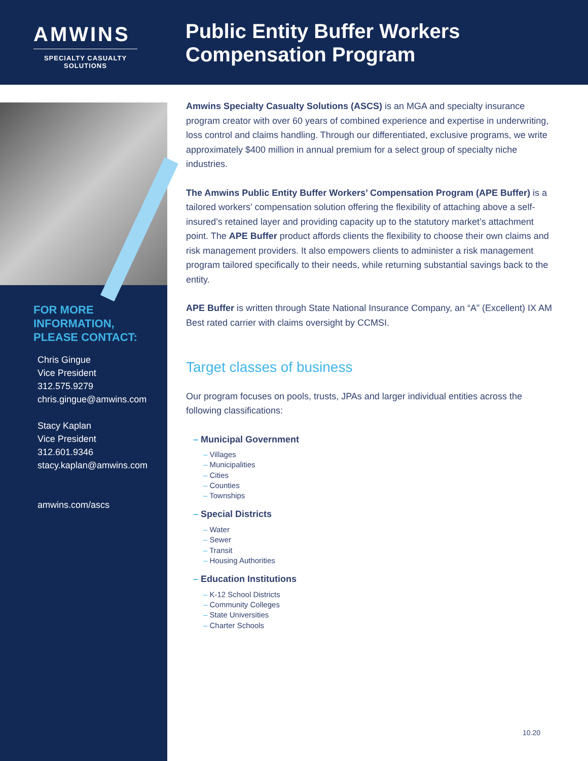AMWINS
SPECIALTY CASUALTY SOLUTIONS
Public Entity Buffer Workers
Compensation Program
FOR MORE
INFORMATION,
PLEASE CONTACT:
Chris Gingue
Vice President
312.575.9279
chris.gingue@amwins.com
Stacy Kaplan
Vice President
312.601.9346
stacy.kaplan@amwins.com
amwins.com/ascs
Amwins Specialty Casualty Solutions (ASCS) is an MGA and specialty insurance program creator with over 60 years of combined experience and expertise in underwriting, loss control and claims handling. Through our differentiated, exclusive programs, we write approximately $400 million in annual premium for a select group of specialty niche industries.
The Amwins Public Entity Buffer Workers’ Compensation Program (APE Buffer) is a tailored workers’ compensation solution offering the flexibility of attaching above a self-insured’s retained layer and providing capacity up to the statutory market’s attachment point. The APE Buffer product affords clients the flexibility to choose their own claims and risk management providers. It also empowers clients to administer a risk management program tailored specifically to their needs, while returning substantial savings back to the entity.
APE Buffer is written through State National Insurance Company, an “A” (Excellent) IX AM Best rated carrier with claims oversight by CCMSI.
Target classes of business
Our program focuses on pools, trusts, JPAs and larger individual entities across the following classifications:
– Municipal Government
– Villages
– Municipalities
– Cities
– Counties
– Townships
– Special Districts
– Water
– Sewer
– Transit
– Housing Authorities
– Education Institutions
– K-12 School Districts
– Community Colleges
– State Universities
– Charter Schools
10.20